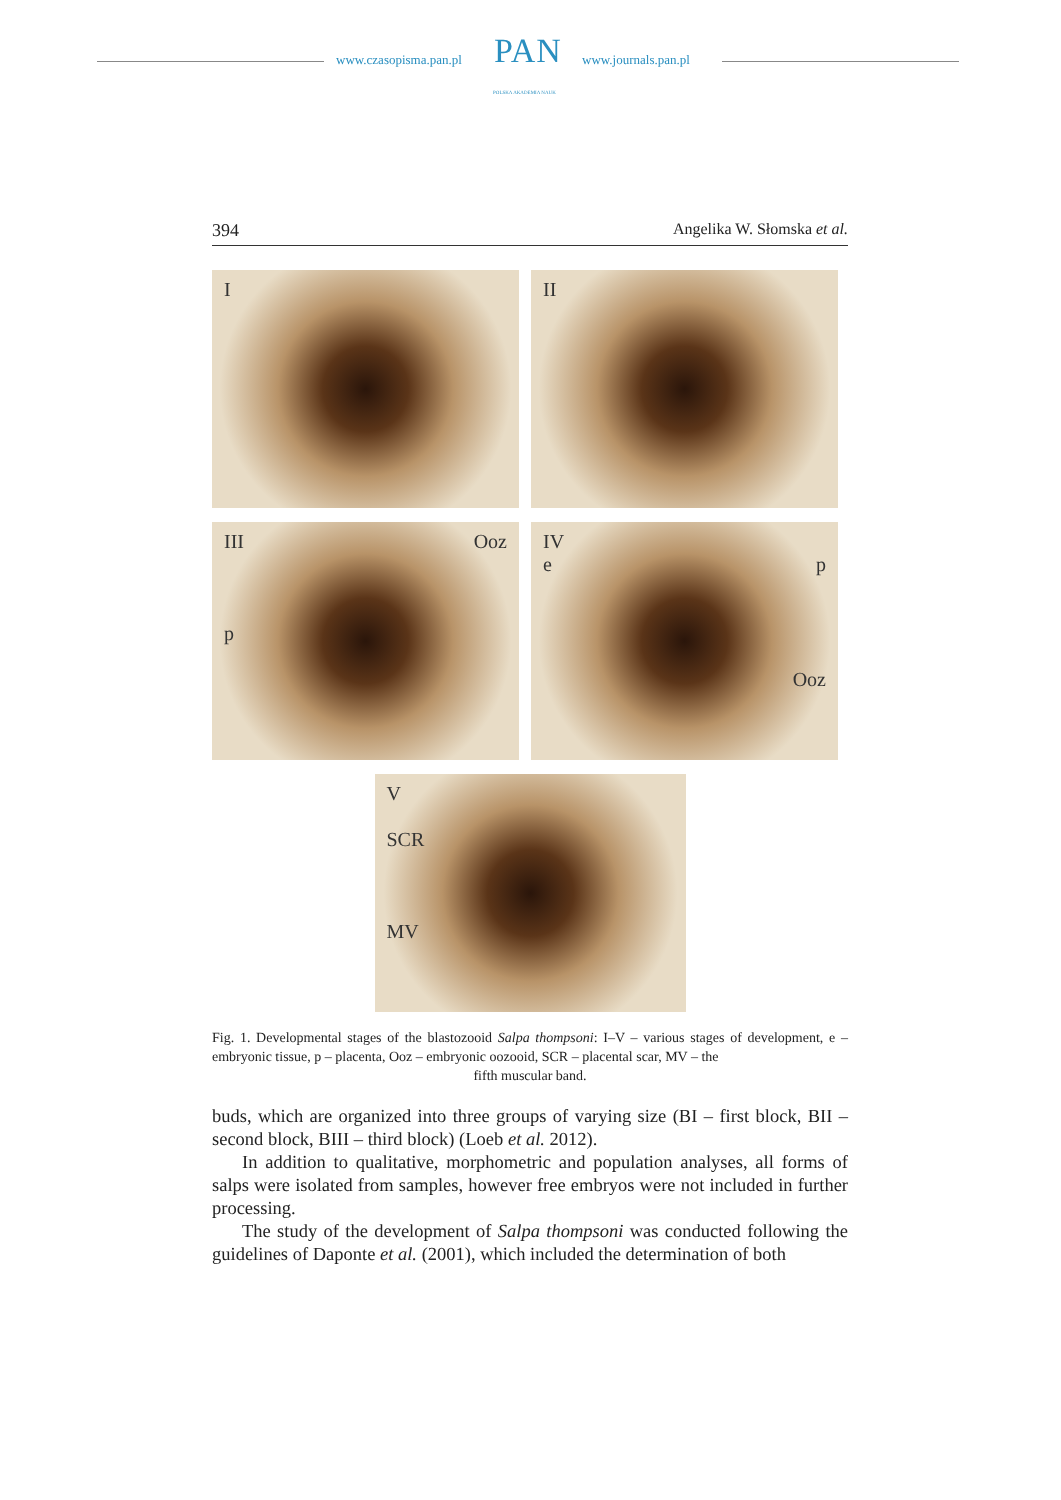www.czasopisma.pan.pl PAN
POLSKA AKADEMIA NAUK
www.journals.pan.pl
394 Angelika W. Słomska et al.
I
II
III Ooz
p
IV
e p
Ooz
V
SCR
MV
Fig. 1. Developmental stages of the blastozooid Salpa thompsoni: I–V – various stages of development, e – embryonic tissue, p – placenta, Ooz – embryonic oozooid, SCR – placental scar, MV – the
fifth muscular band.
buds, which are organized into three groups of varying size (BI – first block, BII – second block, BIII – third block) (Loeb et al. 2012).
In addition to qualitative, morphometric and population analyses, all forms of salps were isolated from samples, however free embryos were not included in further processing.
The study of the development of Salpa thompsoni was conducted following the guidelines of Daponte et al. (2001), which included the determination of both